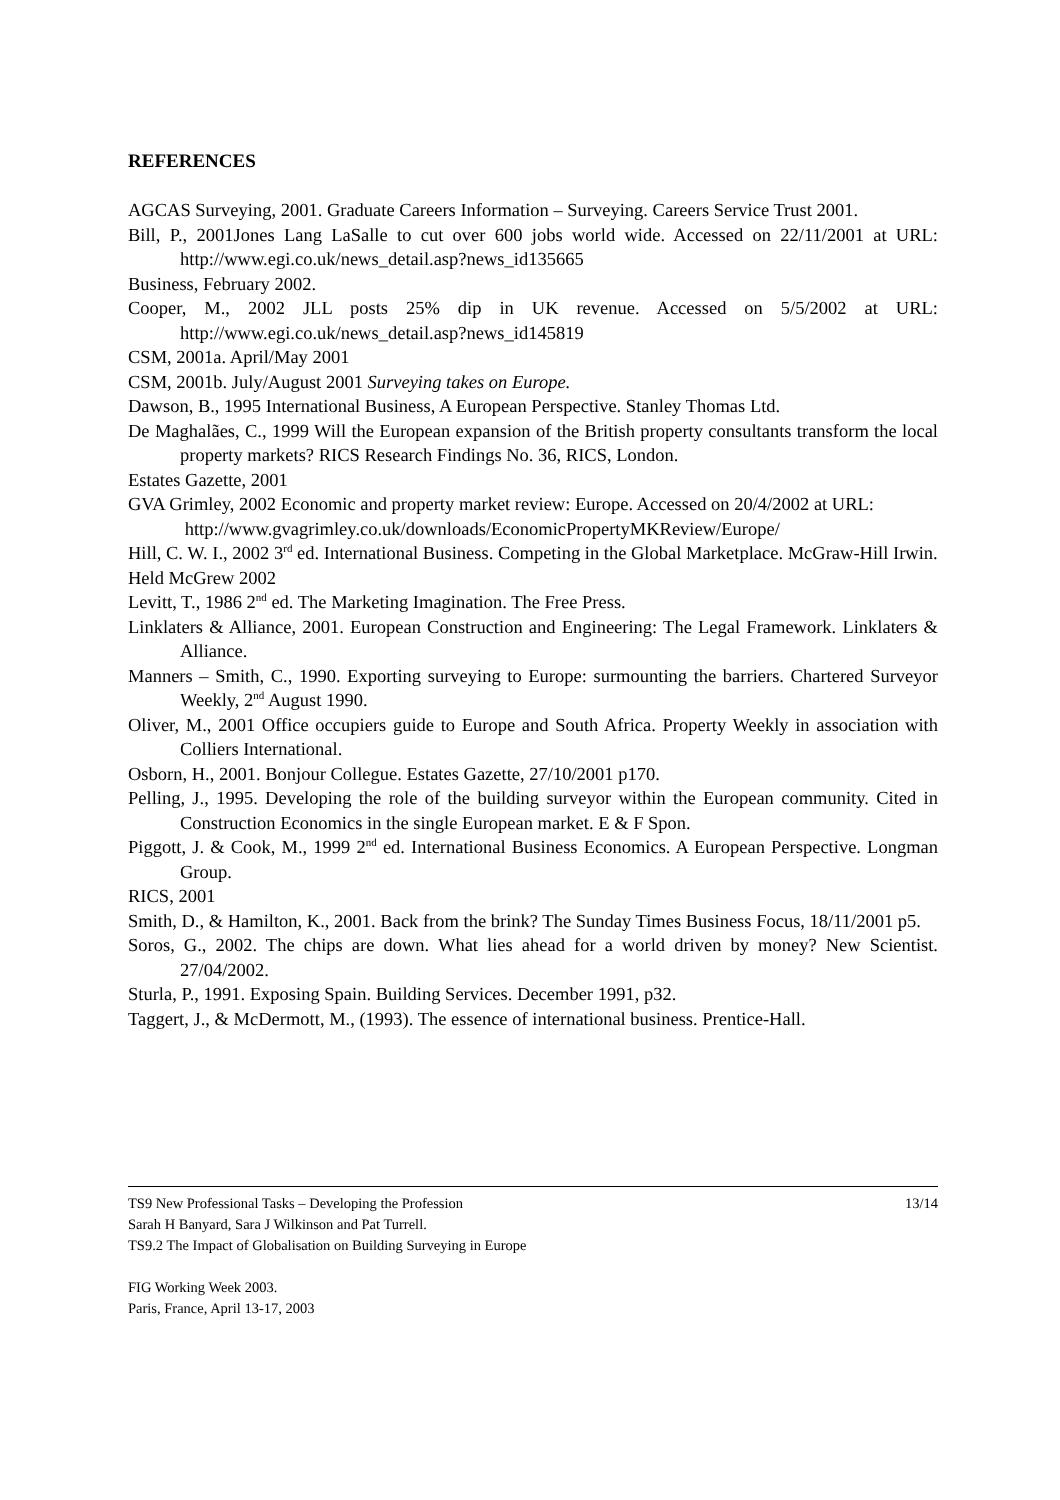REFERENCES
AGCAS Surveying, 2001. Graduate Careers Information – Surveying. Careers Service Trust 2001.
Bill, P., 2001Jones Lang LaSalle to cut over 600 jobs world wide. Accessed on 22/11/2001 at URL: http://www.egi.co.uk/news_detail.asp?news_id135665
Business, February 2002.
Cooper, M., 2002 JLL posts 25% dip in UK revenue. Accessed on 5/5/2002 at URL: http://www.egi.co.uk/news_detail.asp?news_id145819
CSM, 2001a. April/May 2001
CSM, 2001b. July/August 2001 Surveying takes on Europe.
Dawson, B., 1995 International Business, A European Perspective. Stanley Thomas Ltd.
De Maghalães, C., 1999 Will the European expansion of the British property consultants transform the local property markets? RICS Research Findings No. 36, RICS, London.
Estates Gazette, 2001
GVA Grimley, 2002 Economic and property market review: Europe. Accessed on 20/4/2002 at URL:
http://www.gvagrimley.co.uk/downloads/EconomicPropertyMKReview/Europe/
Hill, C. W. I., 2002 3<sup>rd</sup> ed. International Business. Competing in the Global Marketplace. McGraw-Hill Irwin.
Held McGrew 2002
Levitt, T., 1986 2<sup>nd</sup> ed. The Marketing Imagination. The Free Press.
Linklaters & Alliance, 2001. European Construction and Engineering: The Legal Framework. Linklaters & Alliance.
Manners – Smith, C., 1990. Exporting surveying to Europe: surmounting the barriers. Chartered Surveyor Weekly, 2<sup>nd</sup> August 1990.
Oliver, M., 2001 Office occupiers guide to Europe and South Africa. Property Weekly in association with Colliers International.
Osborn, H., 2001. Bonjour Collegue. Estates Gazette, 27/10/2001 p170.
Pelling, J., 1995. Developing the role of the building surveyor within the European community. Cited in Construction Economics in the single European market. E & F Spon.
Piggott, J. & Cook, M., 1999 2<sup>nd</sup> ed. International Business Economics. A European Perspective. Longman Group.
RICS, 2001
Smith, D., & Hamilton, K., 2001. Back from the brink? The Sunday Times Business Focus, 18/11/2001 p5.
Soros, G., 2002. The chips are down. What lies ahead for a world driven by money? New Scientist. 27/04/2002.
Sturla, P., 1991. Exposing Spain. Building Services. December 1991, p32.
Taggert, J., & McDermott, M., (1993). The essence of international business. Prentice-Hall.
TS9 New Professional Tasks – Developing the Profession 13/14
Sarah H Banyard, Sara J Wilkinson and Pat Turrell.
TS9.2 The Impact of Globalisation on Building Surveying in Europe
FIG Working Week 2003.
Paris, France, April 13-17, 2003